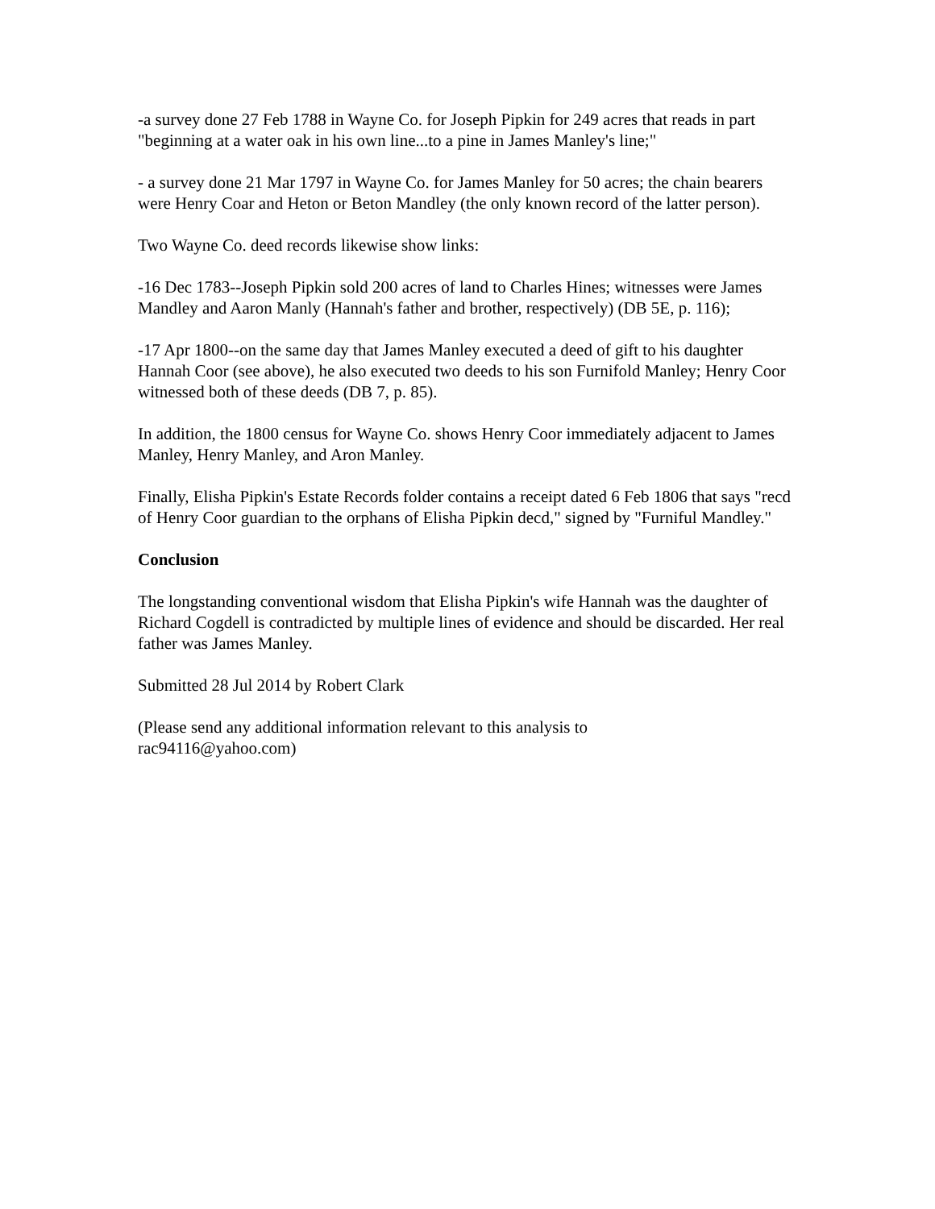-a survey done 27 Feb 1788 in Wayne Co. for Joseph Pipkin for 249 acres that reads in part "beginning at a water oak in his own line...to a pine in James Manley's line;"
- a survey done 21 Mar 1797 in Wayne Co. for James Manley for 50 acres; the chain bearers were Henry Coar and Heton or Beton Mandley (the only known record of the latter person).
Two Wayne Co. deed records likewise show links:
-16 Dec 1783--Joseph Pipkin sold 200 acres of land to Charles Hines; witnesses were James Mandley and Aaron Manly (Hannah's father and brother, respectively) (DB 5E, p. 116);
-17 Apr 1800--on the same day that James Manley executed a deed of gift to his daughter Hannah Coor (see above), he also executed two deeds to his son Furnifold Manley; Henry Coor witnessed both of these deeds (DB 7, p. 85).
In addition, the 1800 census for Wayne Co. shows Henry Coor immediately adjacent to James Manley, Henry Manley, and Aron Manley.
Finally, Elisha Pipkin's Estate Records folder contains a receipt dated 6 Feb 1806 that says "recd of Henry Coor guardian to the orphans of Elisha Pipkin decd," signed by "Furniful Mandley."
Conclusion
The longstanding conventional wisdom that Elisha Pipkin's wife Hannah was the daughter of Richard Cogdell is contradicted by multiple lines of evidence and should be discarded. Her real father was James Manley.
Submitted 28 Jul 2014 by Robert Clark
(Please send any additional information relevant to this analysis to
rac94116@yahoo.com)